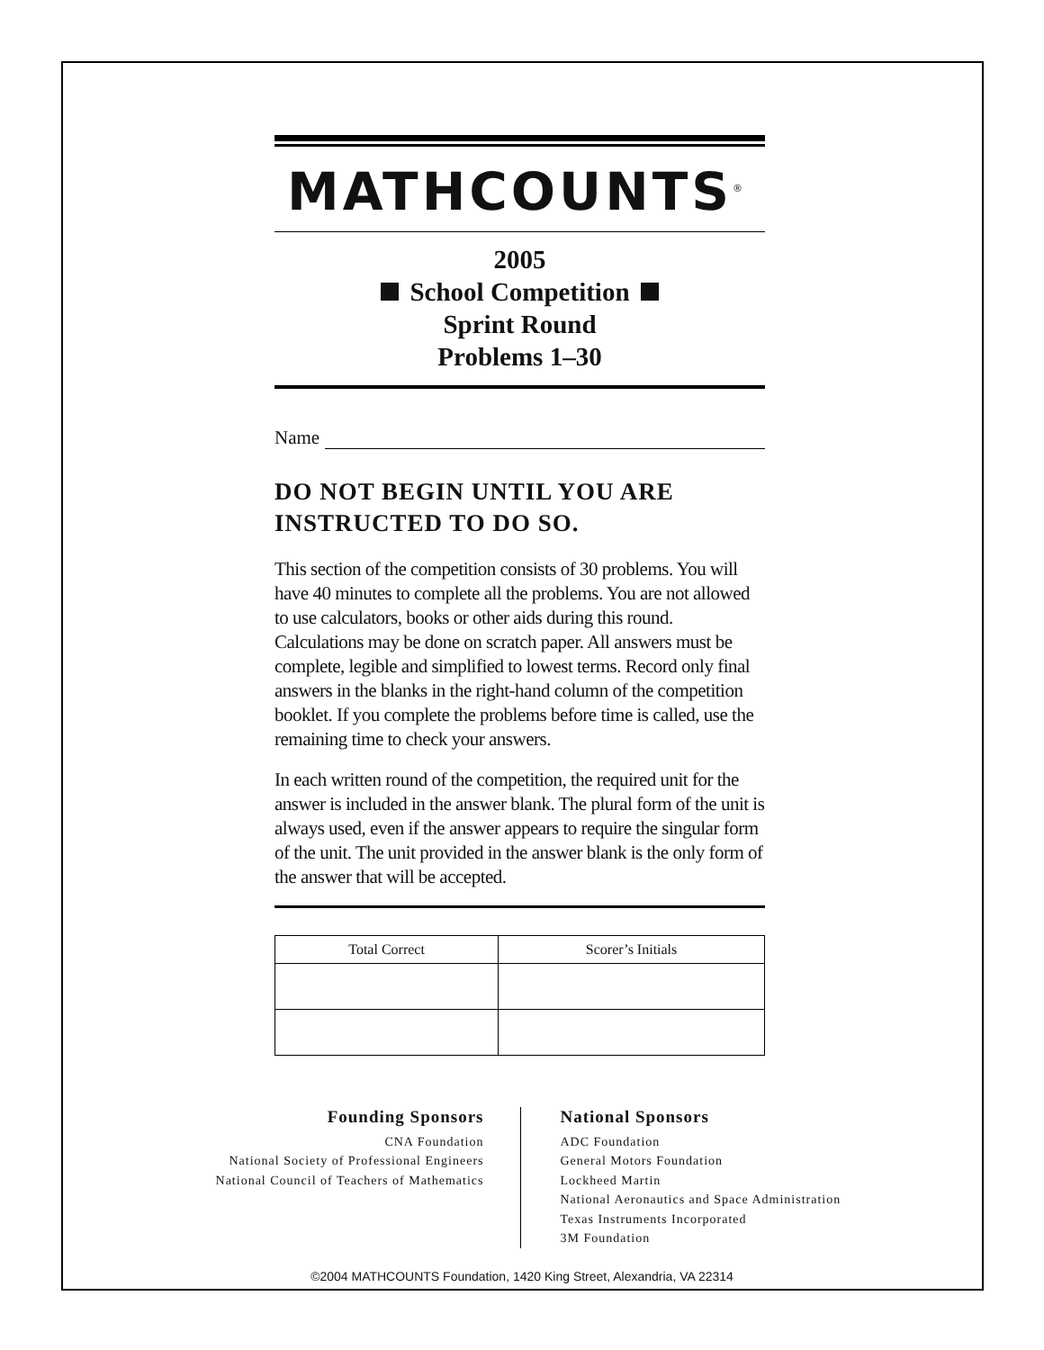MATHCOUNTS<sup>®</sup>
2005
School Competition
Sprint Round
Problems 1–30
Name
DO NOT BEGIN UNTIL YOU ARE INSTRUCTED TO DO SO.
This section of the competition consists of 30 problems. You will have 40 minutes to complete all the problems. You are not allowed to use calculators, books or other aids during this round. Calculations may be done on scratch paper. All answers must be complete, legible and simplified to lowest terms. Record only final answers in the blanks in the right-hand column of the competition booklet. If you complete the problems before time is called, use the remaining time to check your answers.
In each written round of the competition, the required unit for the answer is included in the answer blank. The plural form of the unit is always used, even if the answer appears to require the singular form of the unit. The unit provided in the answer blank is the only form of the answer that will be accepted.
| Total Correct | Scorer’s Initials |
| --- | --- |
Founding Sponsors
CNA Foundation
National Society of Professional Engineers
National Council of Teachers of Mathematics
National Sponsors
ADC Foundation
General Motors Foundation
Lockheed Martin
National Aeronautics and Space Administration
Texas Instruments Incorporated
3M Foundation
©2004 MATHCOUNTS Foundation, 1420 King Street, Alexandria, VA 22314